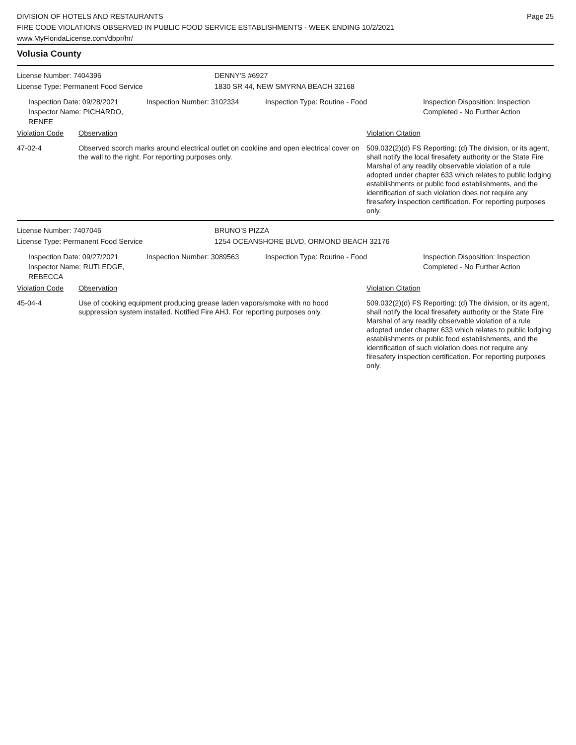DIVISION OF HOTELS AND RESTAURANTS
FIRE CODE VIOLATIONS OBSERVED IN PUBLIC FOOD SERVICE ESTABLISHMENTS - WEEK ENDING 10/2/2021
www.MyFloridaLicense.com/dbpr/hr/
Page 25
Volusia County
License Number: 7404396 DENNY'S #6927
License Type: Permanent Food Service 1830 SR 44, NEW SMYRNA BEACH 32168
Inspection Date: 09/28/2021
Inspector Name: PICHARDO, RENEE
Inspection Number: 3102334 Inspection Type: Routine - Food Inspection Disposition: Inspection
Completed - No Further Action
Violation Code Observation Violation Citation
47-02-4 Observed scorch marks around electrical outlet on cookline and open electrical cover on the wall to the right. For reporting purposes only.
509.032(2)(d) FS Reporting: (d) The division, or its agent, shall notify the local firesafety authority or the State Fire Marshal of any readily observable violation of a rule adopted under chapter 633 which relates to public lodging establishments or public food establishments, and the identification of such violation does not require any firesafety inspection certification. For reporting purposes only.
License Number: 7407046 BRUNO'S PIZZA
License Type: Permanent Food Service 1254 OCEANSHORE BLVD, ORMOND BEACH 32176
Inspection Date: 09/27/2021
Inspector Name: RUTLEDGE, REBECCA
Inspection Number: 3089563 Inspection Type: Routine - Food Inspection Disposition: Inspection
Completed - No Further Action
Violation Code Observation Violation Citation
45-04-4 Use of cooking equipment producing grease laden vapors/smoke with no hood suppression system installed. Notified Fire AHJ. For reporting purposes only.
509.032(2)(d) FS Reporting: (d) The division, or its agent, shall notify the local firesafety authority or the State Fire Marshal of any readily observable violation of a rule adopted under chapter 633 which relates to public lodging establishments or public food establishments, and the identification of such violation does not require any firesafety inspection certification. For reporting purposes only.